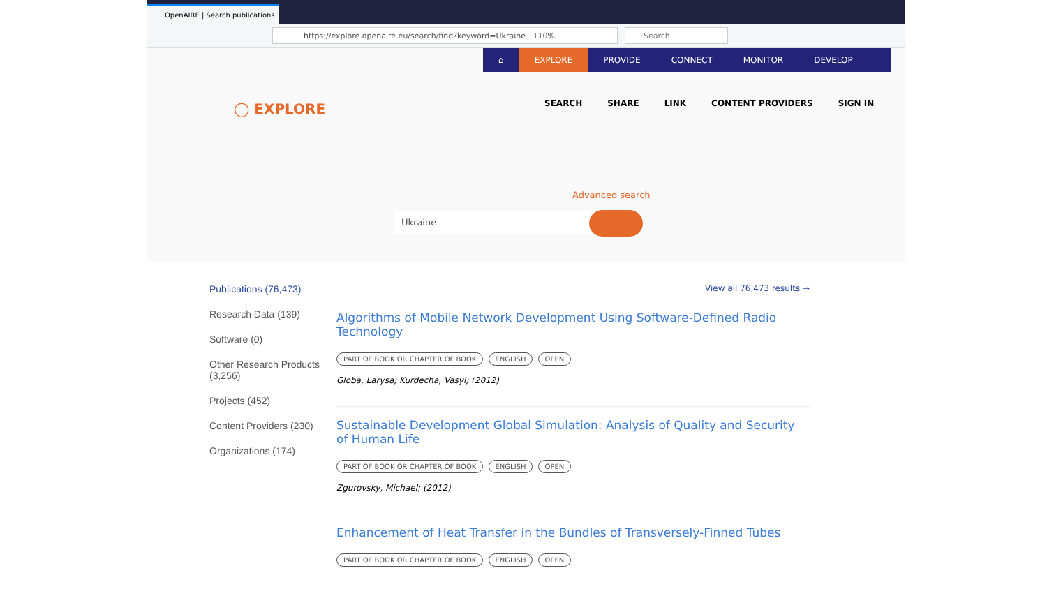OpenAIRE | Search publications
https://explore.openaire.eu/search/find?keyword=Ukraine 110% Search
⌂ EXPLORE PROVIDE CONNECT MONITOR DEVELOP
◯ EXPLORE
SEARCH SHARE LINK CONTENT PROVIDERS SIGN IN
Advanced search
Ukraine
Publications (76,473)
Research Data (139)
Software (0)
Other Research Products (3,256)
Projects (452)
Content Providers (230)
Organizations (174)
View all 76,473 results →
Algorithms of Mobile Network Development Using Software-Defined Radio Technology
PART OF BOOK OR CHAPTER OF BOOK ENGLISH OPEN
Globa, Larysa; Kurdecha, Vasyl; (2012)
Sustainable Development Global Simulation: Analysis of Quality and Security of Human Life
PART OF BOOK OR CHAPTER OF BOOK ENGLISH OPEN
Zgurovsky, Michael; (2012)
Enhancement of Heat Transfer in the Bundles of Transversely-Finned Tubes
PART OF BOOK OR CHAPTER OF BOOK ENGLISH OPEN